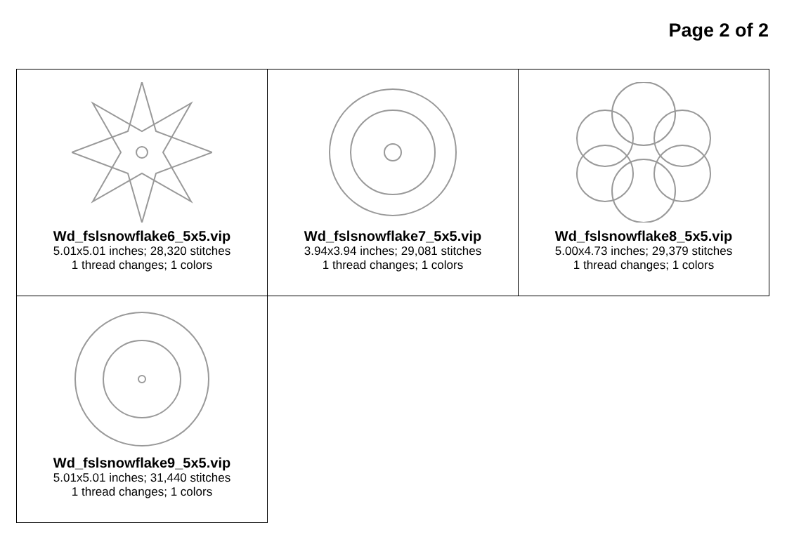Page 2 of 2
| Wd_fslsnowflake6_5x5.vip 5.01x5.01 inches; 28,320 stitches 1 thread changes; 1 colors | Wd_fslsnowflake7_5x5.vip 3.94x3.94 inches; 29,081 stitches 1 thread changes; 1 colors | Wd_fslsnowflake8_5x5.vip 5.00x4.73 inches; 29,379 stitches 1 thread changes; 1 colors |
| Wd_fslsnowflake9_5x5.vip 5.01x5.01 inches; 31,440 stitches 1 thread changes; 1 colors | | |